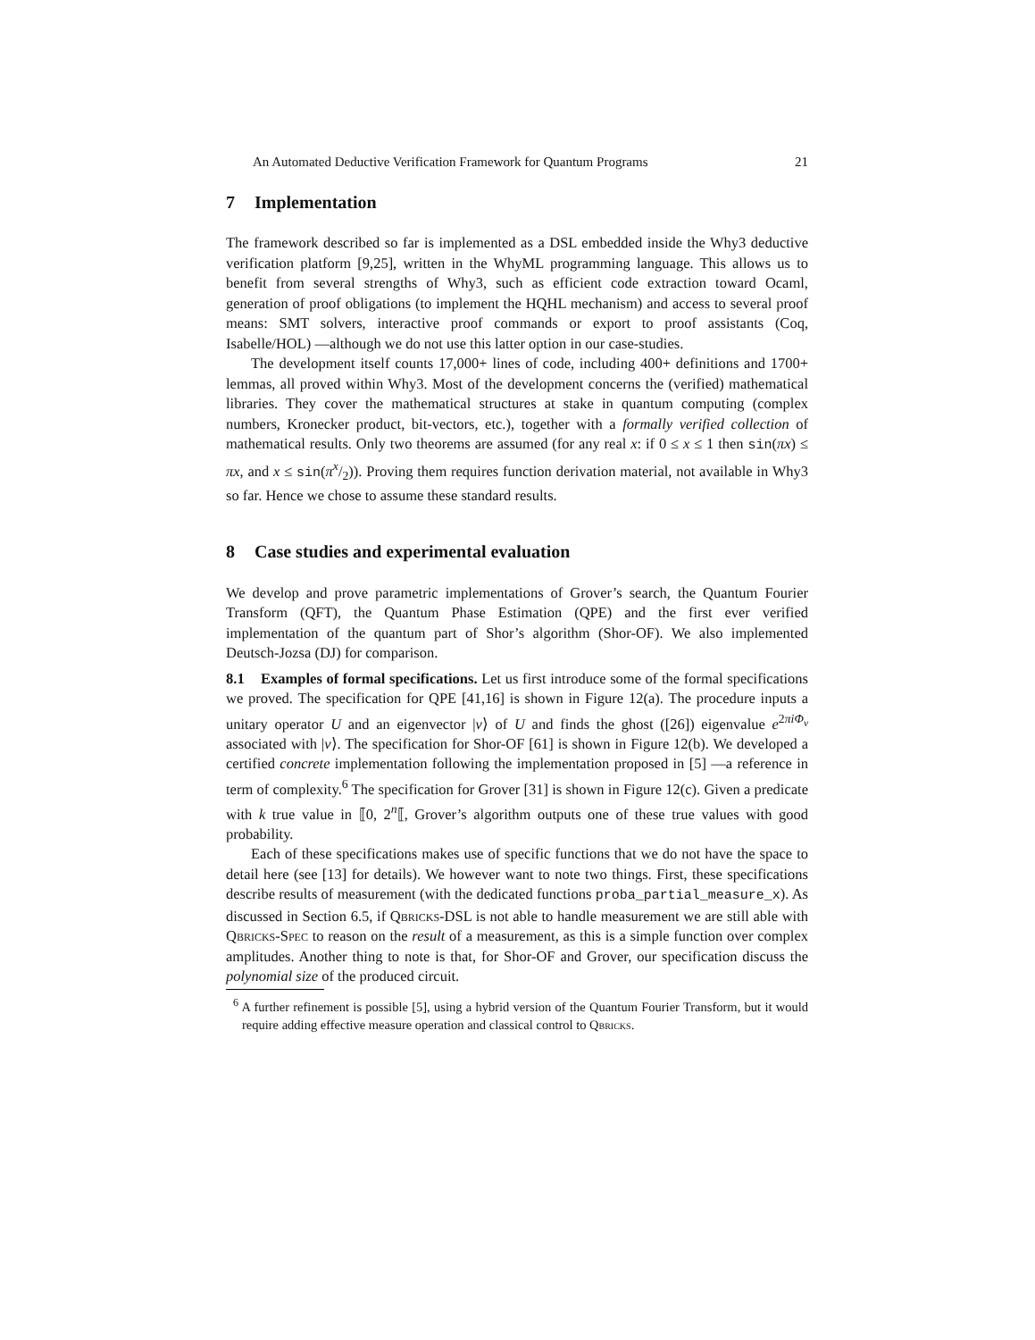An Automated Deductive Verification Framework for Quantum Programs 21
7 Implementation
The framework described so far is implemented as a DSL embedded inside the Why3 deductive verification platform [9,25], written in the WhyML programming language. This allows us to benefit from several strengths of Why3, such as efficient code extraction toward Ocaml, generation of proof obligations (to implement the HQHL mechanism) and access to several proof means: SMT solvers, interactive proof commands or export to proof assistants (Coq, Isabelle/HOL) —although we do not use this latter option in our case-studies.
The development itself counts 17,000+ lines of code, including 400+ definitions and 1700+ lemmas, all proved within Why3. Most of the development concerns the (verified) mathematical libraries. They cover the mathematical structures at stake in quantum computing (complex numbers, Kronecker product, bit-vectors, etc.), together with a formally verified collection of mathematical results. Only two theorems are assumed (for any real x: if 0 ≤ x ≤ 1 then sin(πx) ≤ πx, and x ≤ sin(πx/2)). Proving them requires function derivation material, not available in Why3 so far. Hence we chose to assume these standard results.
8 Case studies and experimental evaluation
We develop and prove parametric implementations of Grover’s search, the Quantum Fourier Transform (QFT), the Quantum Phase Estimation (QPE) and the first ever verified implementation of the quantum part of Shor’s algorithm (Shor-OF). We also implemented Deutsch-Jozsa (DJ) for comparison.
8.1 Examples of formal specifications. Let us first introduce some of the formal specifications we proved. The specification for QPE [41,16] is shown in Figure 12(a). The procedure inputs a unitary operator U and an eigenvector |v⟩ of U and finds the ghost ([26]) eigenvalue e<sup>2πiΦ<sub>v</sub></sup> associated with |v⟩. The specification for Shor-OF [61] is shown in Figure 12(b). We developed a certified concrete implementation following the implementation proposed in [5] —a reference in term of complexity.<sup>6</sup> The specification for Grover [31] is shown in Figure 12(c). Given a predicate with k true value in ⟦0, 2<sup>n</sup>⟦, Grover’s algorithm outputs one of these true values with good probability.
Each of these specifications makes use of specific functions that we do not have the space to detail here (see [13] for details). We however want to note two things. First, these specifications describe results of measurement (with the dedicated functions proba_partial_measure_x). As discussed in Section 6.5, if Qbricks-DSL is not able to handle measurement we are still able with Qbricks-Spec to reason on the result of a measurement, as this is a simple function over complex amplitudes. Another thing to note is that, for Shor-OF and Grover, our specification discuss the polynomial size of the produced circuit.
<sup>6</sup> A further refinement is possible [5], using a hybrid version of the Quantum Fourier Transform, but it would require adding effective measure operation and classical control to Qbricks.